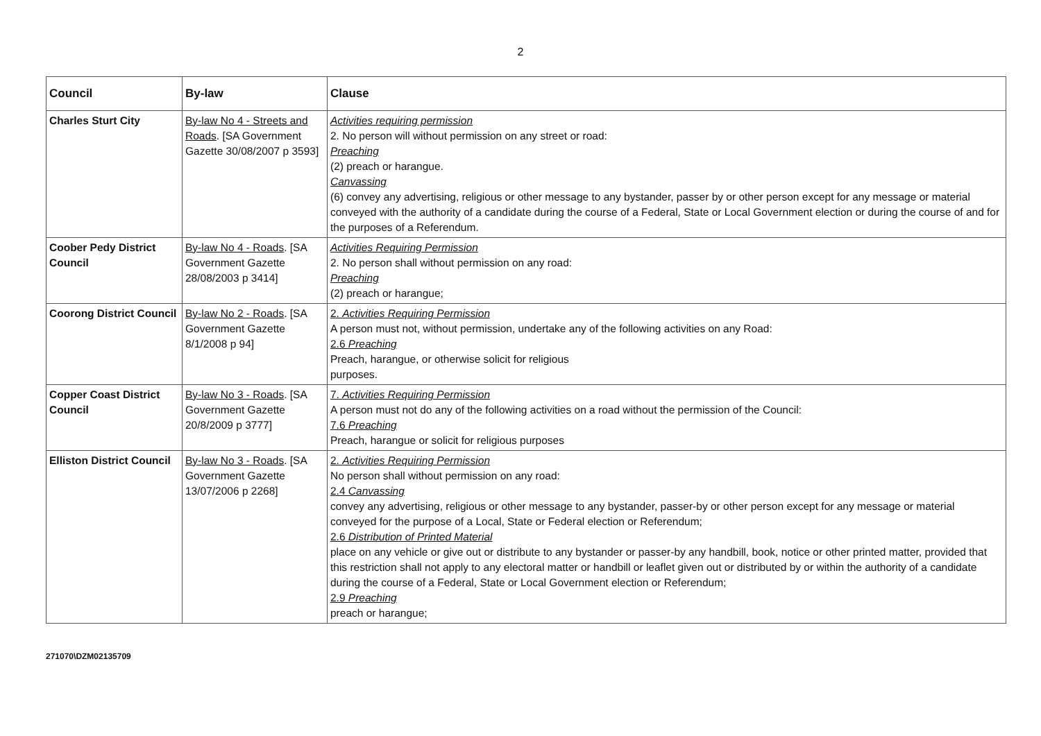2
| Council | By-law | Clause |
| --- | --- | --- |
| Charles Sturt City | By-law No 4 - Streets and Roads . [SA Government Gazette 30/08/2007 p 3593] | Activities requiring permission 2. No person will without permission on any street or road: Preaching (2) preach or harangue. Canvassing (6) convey any advertising, religious or other message to any bystander, passer by or other person except for any message or material conveyed with the authority of a candidate during the course of a Federal, State or Local Government election or during the course of and for the purposes of a Referendum. |
| Coober Pedy District Council | By-law No 4 - Roads . [SA Government Gazette 28/08/2003 p 3414] | Activities Requiring Permission 2. No person shall without permission on any road: Preaching (2) preach or harangue; |
| Coorong District Council | By-law No 2 - Roads . [SA Government Gazette 8/1/2008 p 94] | 2. Activities Requiring Permission A person must not, without permission, undertake any of the following activities on any Road: 2.6 Preaching Preach, harangue, or otherwise solicit for religious purposes. |
| Copper Coast District Council | By-law No 3 - Roads . [SA Government Gazette 20/8/2009 p 3777] | 7. Activities Requiring Permission A person must not do any of the following activities on a road without the permission of the Council: 7.6 Preaching Preach, harangue or solicit for religious purposes |
| Elliston District Council | By-law No 3 - Roads . [SA Government Gazette 13/07/2006 p 2268] | 2. Activities Requiring Permission No person shall without permission on any road: 2.4 Canvassing convey any advertising, religious or other message to any bystander, passer-by or other person except for any message or material conveyed for the purpose of a Local, State or Federal election or Referendum; 2.6 Distribution of Printed Material place on any vehicle or give out or distribute to any bystander or passer-by any handbill, book, notice or other printed matter, provided that this restriction shall not apply to any electoral matter or handbill or leaflet given out or distributed by or within the authority of a candidate during the course of a Federal, State or Local Government election or Referendum; 2.9 Preaching preach or harangue; |
271070\DZM02135709